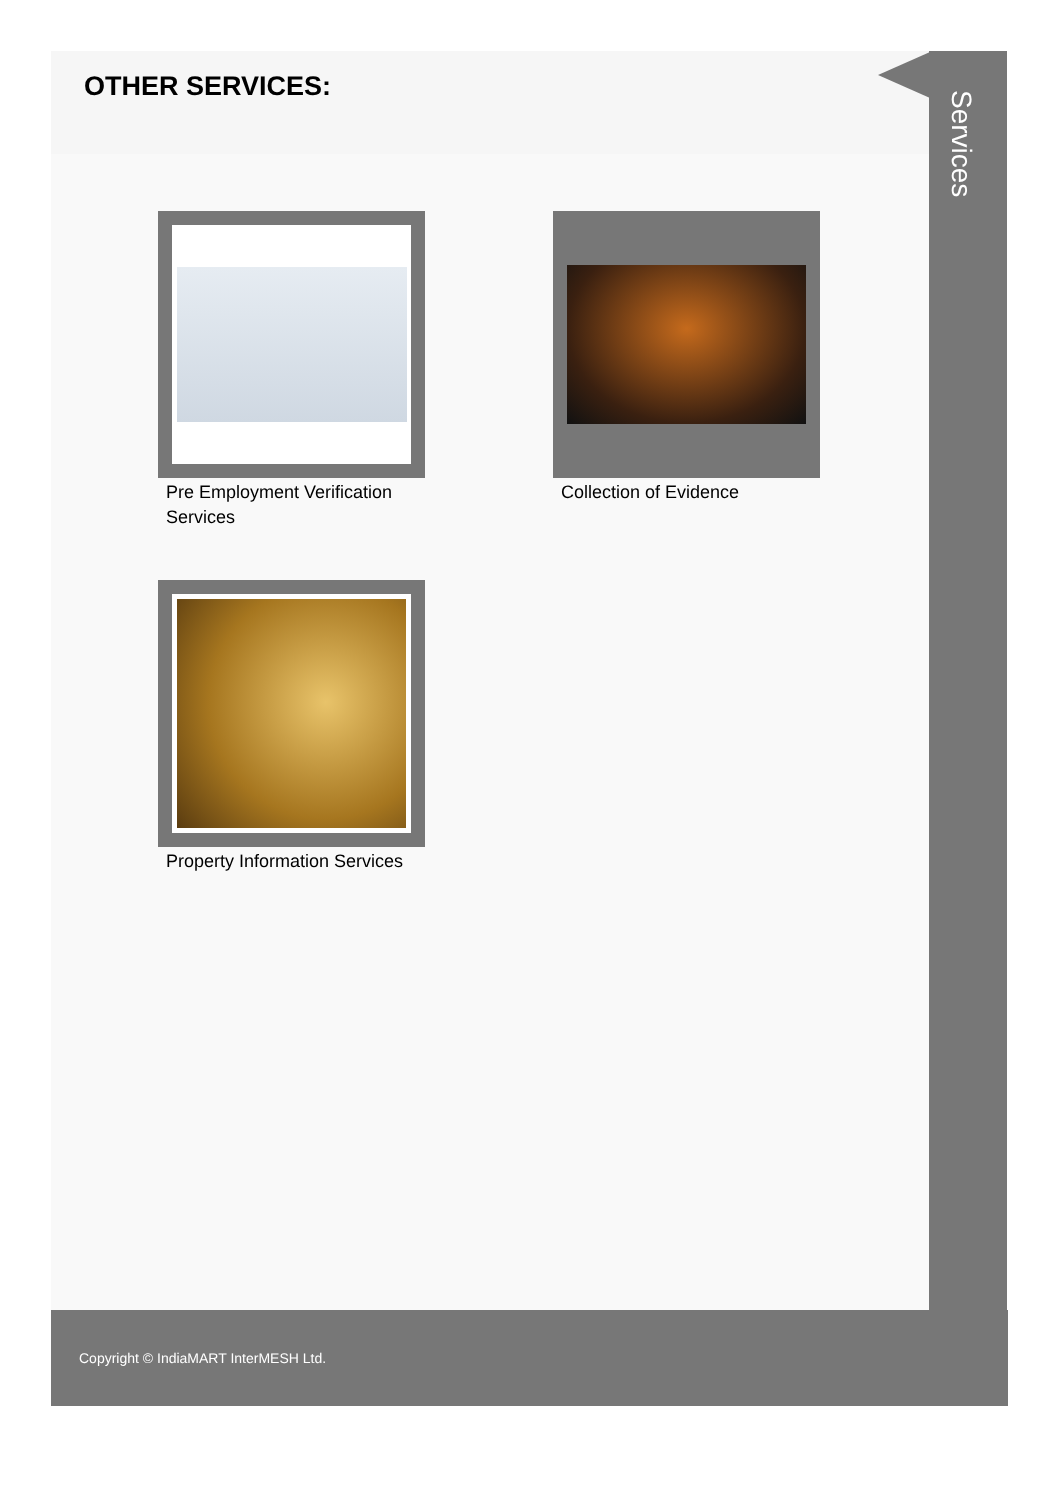OTHER SERVICES:
Pre Employment Verification Services
Collection of Evidence
Property Information Services
Services
Copyright © IndiaMART InterMESH Ltd.